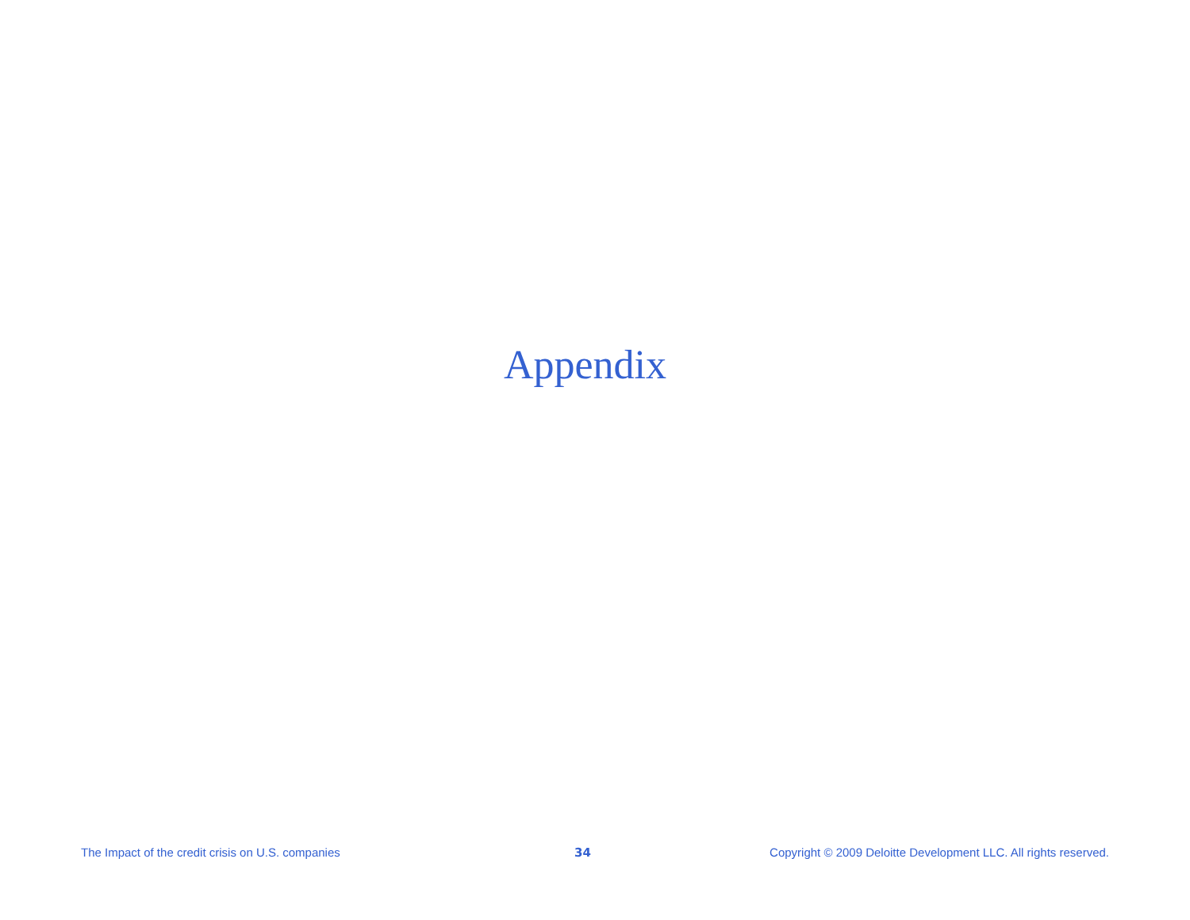Appendix
The Impact of the credit crisis on U.S. companies 34 Copyright © 2009 Deloitte Development LLC. All rights reserved.